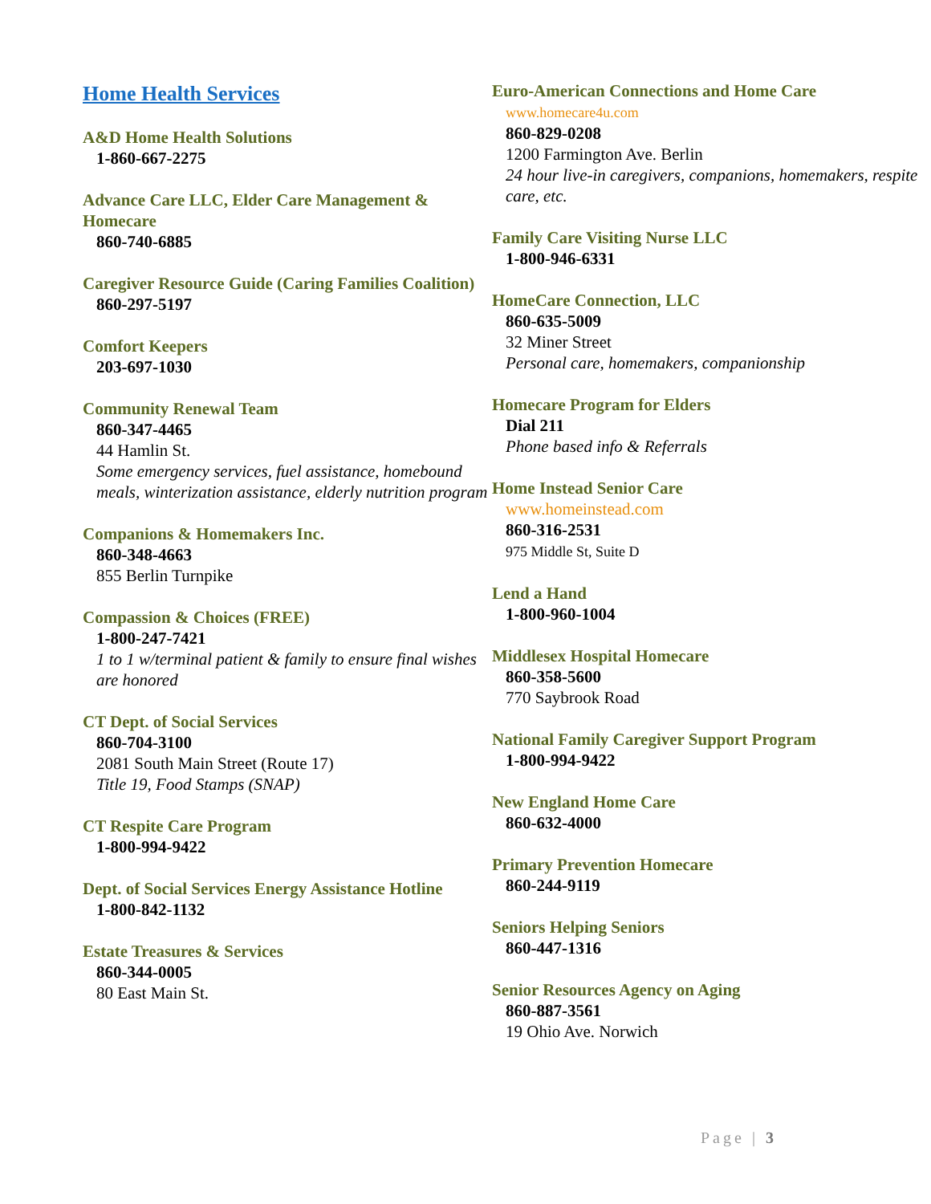Home Health Services
A&D Home Health Solutions
1-860-667-2275
Advance Care LLC, Elder Care Management & Homecare
860-740-6885
Caregiver Resource Guide (Caring Families Coalition)
860-297-5197
Comfort Keepers
203-697-1030
Community Renewal Team
860-347-4465
44 Hamlin St.
Some emergency services, fuel assistance, homebound meals, winterization assistance, elderly nutrition program
Companions & Homemakers Inc.
860-348-4663
855 Berlin Turnpike
Compassion & Choices (FREE)
1-800-247-7421
1 to 1 w/terminal patient & family to ensure final wishes are honored
CT Dept. of Social Services
860-704-3100
2081 South Main Street (Route 17)
Title 19, Food Stamps (SNAP)
CT Respite Care Program
1-800-994-9422
Dept. of Social Services Energy Assistance Hotline
1-800-842-1132
Estate Treasures & Services
860-344-0005
80 East Main St.
Euro-American Connections and Home Care
www.homecare4u.com
860-829-0208
1200 Farmington Ave. Berlin
24 hour live-in caregivers, companions, homemakers, respite care, etc.
Family Care Visiting Nurse LLC
1-800-946-6331
HomeCare Connection, LLC
860-635-5009
32 Miner Street
Personal care, homemakers, companionship
Homecare Program for Elders
Dial 211
Phone based info & Referrals
Home Instead Senior Care
www.homeinstead.com
860-316-2531
975 Middle St, Suite D
Lend a Hand
1-800-960-1004
Middlesex Hospital Homecare
860-358-5600
770 Saybrook Road
National Family Caregiver Support Program
1-800-994-9422
New England Home Care
860-632-4000
Primary Prevention Homecare
860-244-9119
Seniors Helping Seniors
860-447-1316
Senior Resources Agency on Aging
860-887-3561
19 Ohio Ave. Norwich
Page | 3